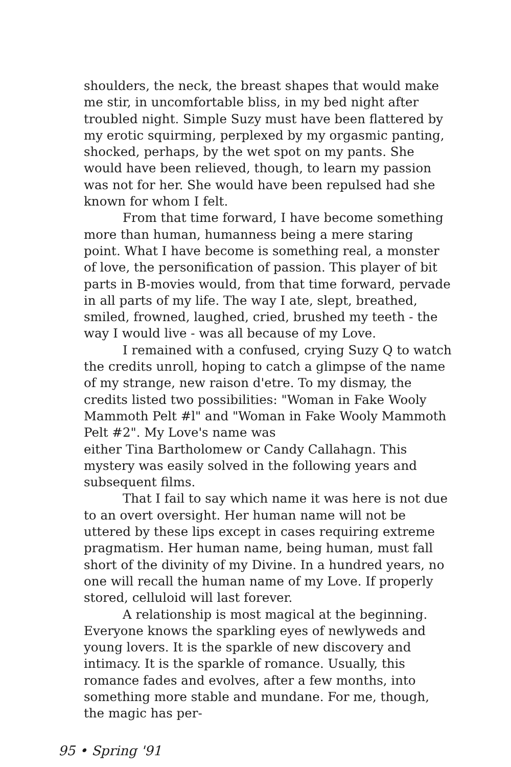shoulders, the neck, the breast shapes that would make me stir, in uncomfortable bliss, in my bed night after troubled night. Simple Suzy must have been flattered by my erotic squirming, perplexed by my orgasmic panting, shocked, perhaps, by the wet spot on my pants. She would have been relieved, though, to learn my passion was not for her. She would have been repulsed had she known for whom I felt.
From that time forward, I have become something more than human, humanness being a mere staring point. What I have become is something real, a monster of love, the personification of passion. This player of bit parts in B-movies would, from that time forward, pervade in all parts of my life. The way I ate, slept, breathed, smiled, frowned, laughed, cried, brushed my teeth - the way I would live - was all because of my Love.
I remained with a confused, crying Suzy Q to watch the credits unroll, hoping to catch a glimpse of the name of my strange, new raison d'etre. To my dismay, the credits listed two possibilities: "Woman in Fake Wooly Mammoth Pelt #l" and "Woman in Fake Wooly Mammoth Pelt #2". My Love's name was
either Tina Bartholomew or Candy Callahagn. This mystery was easily solved in the following years and subsequent films.
That I fail to say which name it was here is not due to an overt oversight. Her human name will not be uttered by these lips except in cases requiring extreme pragmatism. Her human name, being human, must fall short of the divinity of my Divine. In a hundred years, no one will recall the human name of my Love. If properly stored, celluloid will last forever.
A relationship is most magical at the beginning. Everyone knows the sparkling eyes of newlyweds and young lovers. It is the sparkle of new discovery and intimacy. It is the sparkle of romance. Usually, this romance fades and evolves, after a few months, into something more stable and mundane. For me, though, the magic has per-
95 • Spring '91